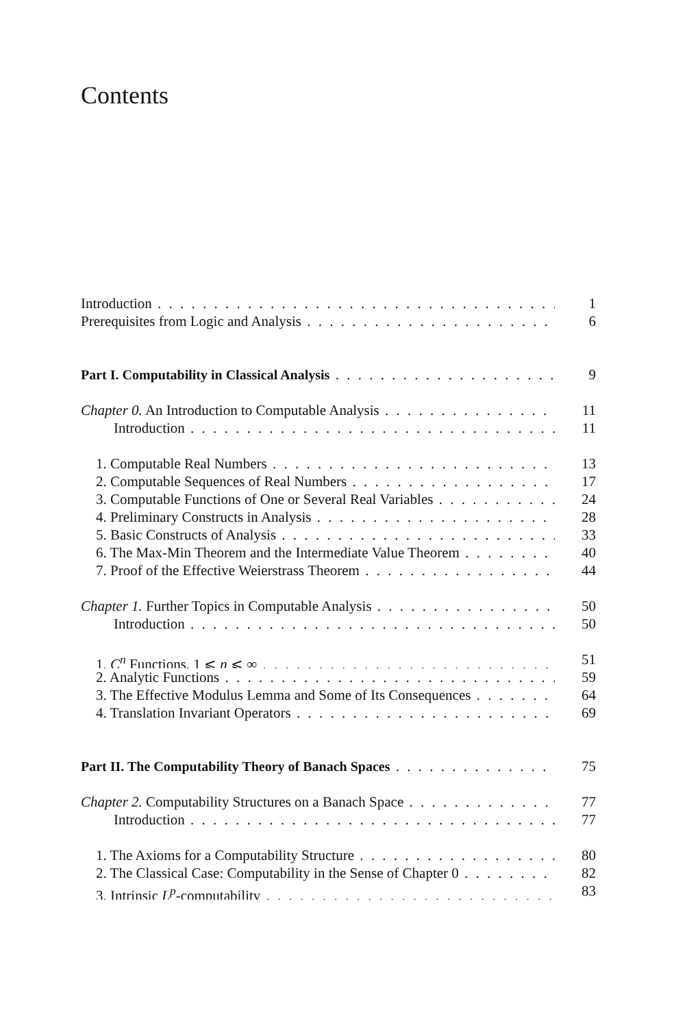Contents
Introduction 1
Prerequisites from Logic and Analysis 6
Part I. Computability in Classical Analysis 9
Chapter 0. An Introduction to Computable Analysis 11
Introduction 11
1. Computable Real Numbers 13
2. Computable Sequences of Real Numbers 17
3. Computable Functions of One or Several Real Variables 24
4. Preliminary Constructs in Analysis 28
5. Basic Constructs of Analysis 33
6. The Max-Min Theorem and the Intermediate Value Theorem 40
7. Proof of the Effective Weierstrass Theorem 44
Chapter 1. Further Topics in Computable Analysis 50
Introduction 50
1. C<sup>n</sup> Functions, 1 ⩽ n ⩽ ∞ 51
2. Analytic Functions 59
3. The Effective Modulus Lemma and Some of Its Consequences 64
4. Translation Invariant Operators 69
Part II. The Computability Theory of Banach Spaces 75
Chapter 2. Computability Structures on a Banach Space 77
Introduction 77
1. The Axioms for a Computability Structure 80
2. The Classical Case: Computability in the Sense of Chapter 0 82
3. Intrinsic L<sup>p</sup>-computability 83